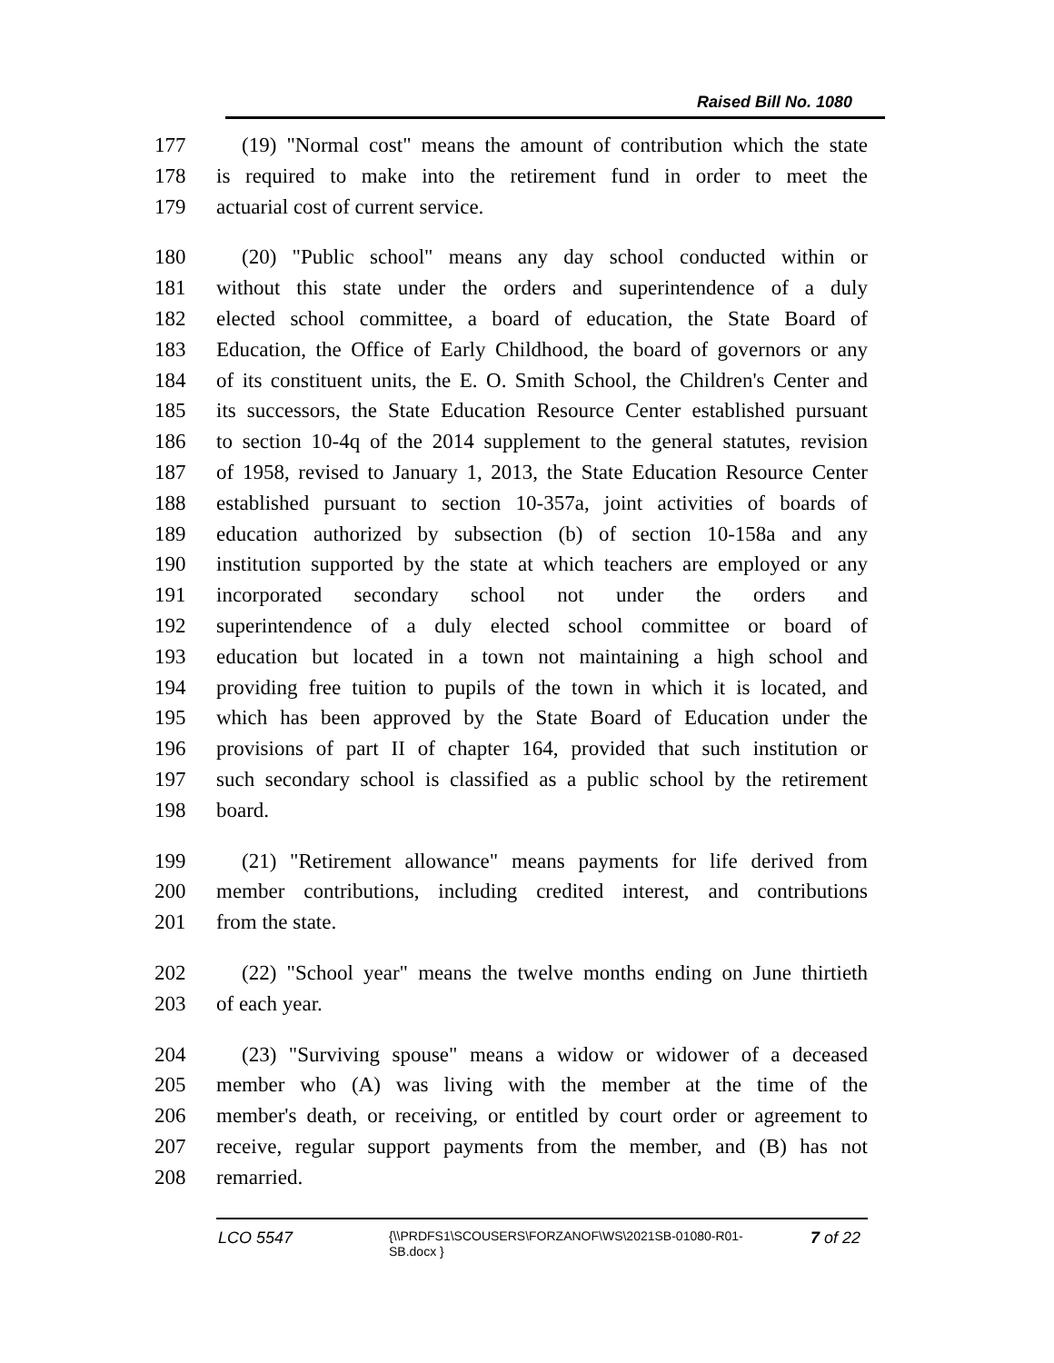Raised Bill No. 1080
177 (19) "Normal cost" means the amount of contribution which the state
178 is required to make into the retirement fund in order to meet the
179 actuarial cost of current service.
180 (20) "Public school" means any day school conducted within or
181 without this state under the orders and superintendence of a duly
182 elected school committee, a board of education, the State Board of
183 Education, the Office of Early Childhood, the board of governors or any
184 of its constituent units, the E. O. Smith School, the Children's Center and
185 its successors, the State Education Resource Center established pursuant
186 to section 10-4q of the 2014 supplement to the general statutes, revision
187 of 1958, revised to January 1, 2013, the State Education Resource Center
188 established pursuant to section 10-357a, joint activities of boards of
189 education authorized by subsection (b) of section 10-158a and any
190 institution supported by the state at which teachers are employed or any
191 incorporated secondary school not under the orders and
192 superintendence of a duly elected school committee or board of
193 education but located in a town not maintaining a high school and
194 providing free tuition to pupils of the town in which it is located, and
195 which has been approved by the State Board of Education under the
196 provisions of part II of chapter 164, provided that such institution or
197 such secondary school is classified as a public school by the retirement
198 board.
199 (21) "Retirement allowance" means payments for life derived from
200 member contributions, including credited interest, and contributions
201 from the state.
202 (22) "School year" means the twelve months ending on June thirtieth
203 of each year.
204 (23) "Surviving spouse" means a widow or widower of a deceased
205 member who (A) was living with the member at the time of the
206 member's death, or receiving, or entitled by court order or agreement to
207 receive, regular support payments from the member, and (B) has not
208 remarried.
LCO 5547
{\\PRDFS1\SCOUSERS\FORZANOF\WS\2021SB-01080-R01-SB.docx }
7 of 22